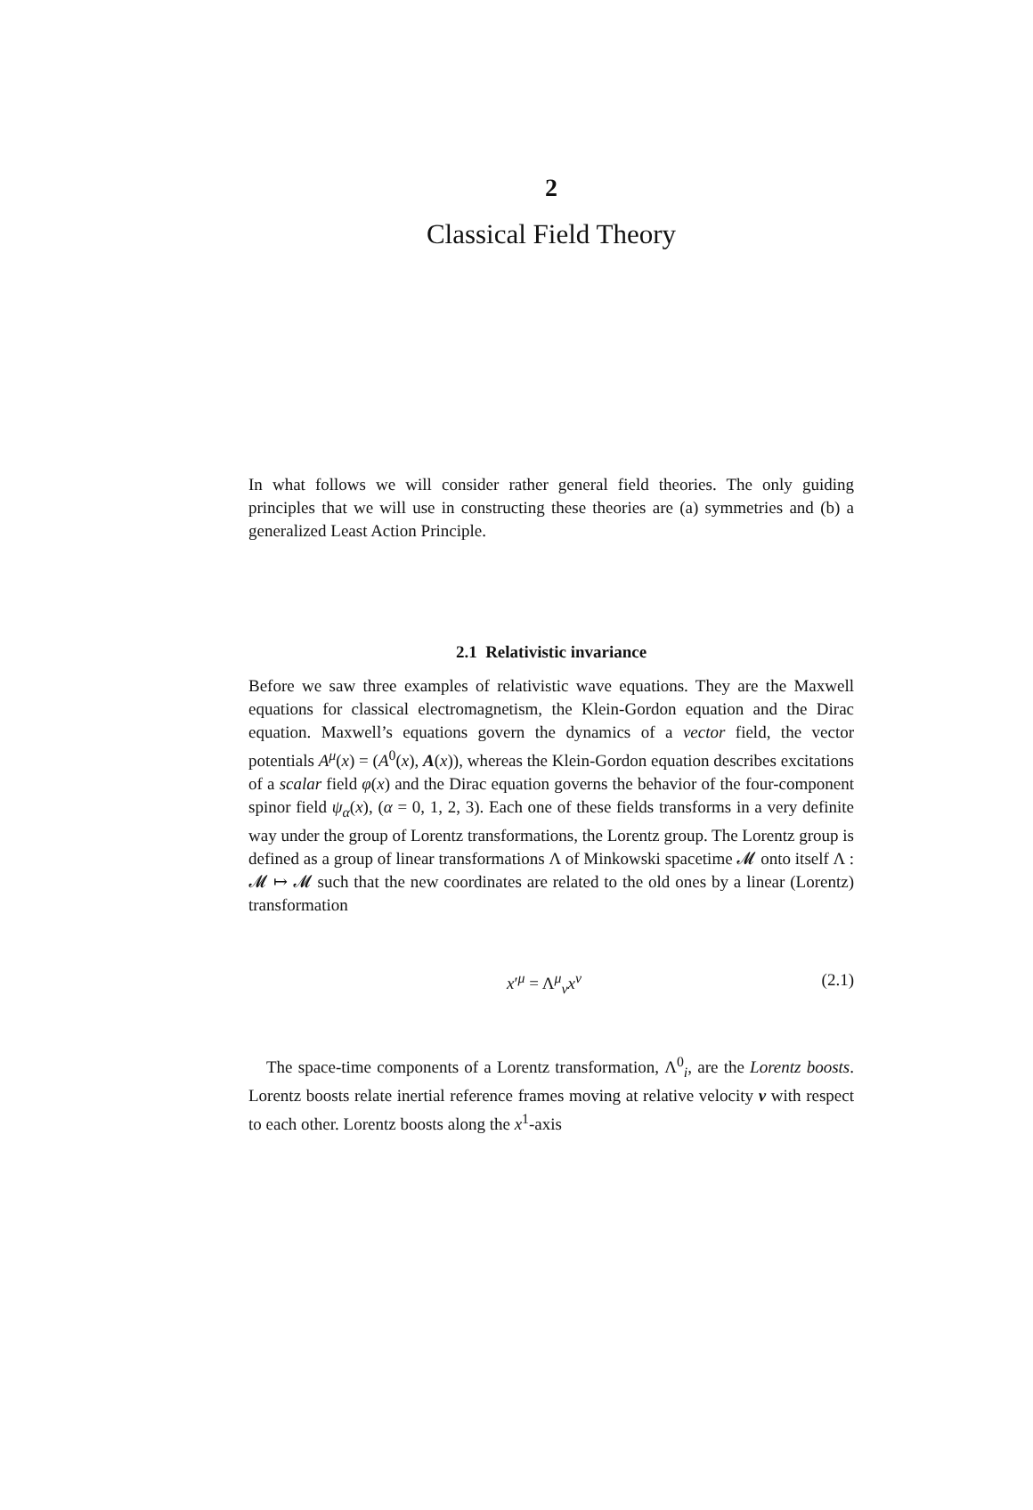2
Classical Field Theory
In what follows we will consider rather general field theories. The only guiding principles that we will use in constructing these theories are (a) symmetries and (b) a generalized Least Action Principle.
2.1 Relativistic invariance
Before we saw three examples of relativistic wave equations. They are the Maxwell equations for classical electromagnetism, the Klein-Gordon equation and the Dirac equation. Maxwell’s equations govern the dynamics of a vector field, the vector potentials A<sup>μ</sup>(x) = (A<sup>0</sup>(x), A(x)), whereas the Klein-Gordon equation describes excitations of a scalar field φ(x) and the Dirac equation governs the behavior of the four-component spinor field ψ<sub>α</sub>(x), (α = 0, 1, 2, 3). Each one of these fields transforms in a very definite way under the group of Lorentz transformations, the Lorentz group. The Lorentz group is defined as a group of linear transformations Λ of Minkowski spacetime 𝓜 onto itself Λ : 𝓜 ↦ 𝓜 such that the new coordinates are related to the old ones by a linear (Lorentz) transformation
x′<sup>μ</sup> = Λ<sup>μ</sup><sub>ν</sub>x<sup>ν</sup> (2.1)
The space-time components of a Lorentz transformation, Λ<sup>0</sup><sub>i</sub>, are the Lorentz boosts. Lorentz boosts relate inertial reference frames moving at relative velocity v with respect to each other. Lorentz boosts along the x<sup>1</sup>-axis